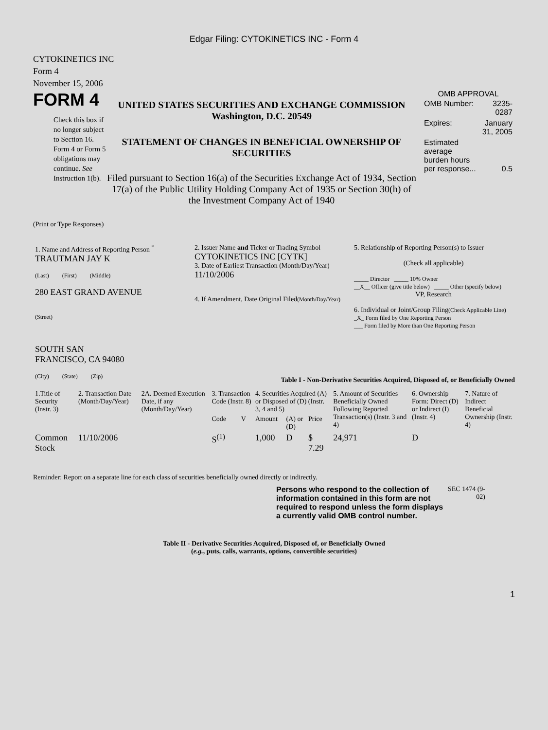Edgar Filing: CYTOKINETICS INC - Form 4
CYTOKINETICS INC
Form 4
November 15, 2006
FORM 4
Check this box if no longer subject to Section 16. Form 4 or Form 5 obligations may continue. See Instruction 1(b).
UNITED STATES SECURITIES AND EXCHANGE COMMISSION
Washington, D.C. 20549
STATEMENT OF CHANGES IN BENEFICIAL OWNERSHIP OF SECURITIES
Filed pursuant to Section 16(a) of the Securities Exchange Act of 1934, Section 17(a) of the Public Utility Holding Company Act of 1935 or Section 30(h) of the Investment Company Act of 1940
OMB APPROVAL
| OMB Number: | 3235-0287 |
| Expires: | January 31, 2005 |
| Estimated average burden hours per response... | 0.5 |
(Print or Type Responses)
| 1. Name and Address of Reporting Person <sup>*</sup> TRAUTMAN JAY K (Last) (First) (Middle) 280 EAST GRAND AVENUE (Street) SOUTH SAN FRANCISCO, CA 94080 (City) (State) (Zip) | 2. Issuer Name and Ticker or Trading Symbol CYTOKINETICS INC [CYTK] 3. Date of Earliest Transaction (Month/Day/Year) 11/10/2006 4. If Amendment, Date Original Filed (Month/Day/Year) | 5. Relationship of Reporting Person(s) to Issuer (Check all applicable) _____ Director _____ 10% Owner __X__ Officer (give title below) _____ Other (specify below) VP, Research 6. Individual or Joint/Group Filing (Check Applicable Line) _X_ Form filed by One Reporting Person ___ Form filed by More than One Reporting Person |
Table I - Non-Derivative Securities Acquired, Disposed of, or Beneficially Owned
| 1.Title of Security (Instr. 3) | 2. Transaction Date (Month/Day/Year) | 2A. Deemed Execution Date, if any (Month/Day/Year) | 3. Transaction Code (Instr. 8) | | 4. Securities Acquired (A) or Disposed of (D) (Instr. 3, 4 and 5) | | | 5. Amount of Securities Beneficially Owned Following Reported Transaction(s) (Instr. 3 and 4) | 6. Ownership Form: Direct (D) or Indirect (I) (Instr. 4) | 7. Nature of Indirect Beneficial Ownership (Instr. 4) |
| --- | --- | --- | --- | --- | --- | --- | --- | --- | --- | --- |
| | | | Code | V | Amount | (A) or (D) | Price | | | |
| Common Stock | 11/10/2006 | | S<sup>(1)</sup> | | 1,000 | D | $ 7.29 | 24,971 | D | |
Reminder: Report on a separate line for each class of securities beneficially owned directly or indirectly.
Persons who respond to the collection of information contained in this form are not required to respond unless the form displays a currently valid OMB control number.
SEC 1474 (9-02)
Table II - Derivative Securities Acquired, Disposed of, or Beneficially Owned
(e.g., puts, calls, warrants, options, convertible securities)
1